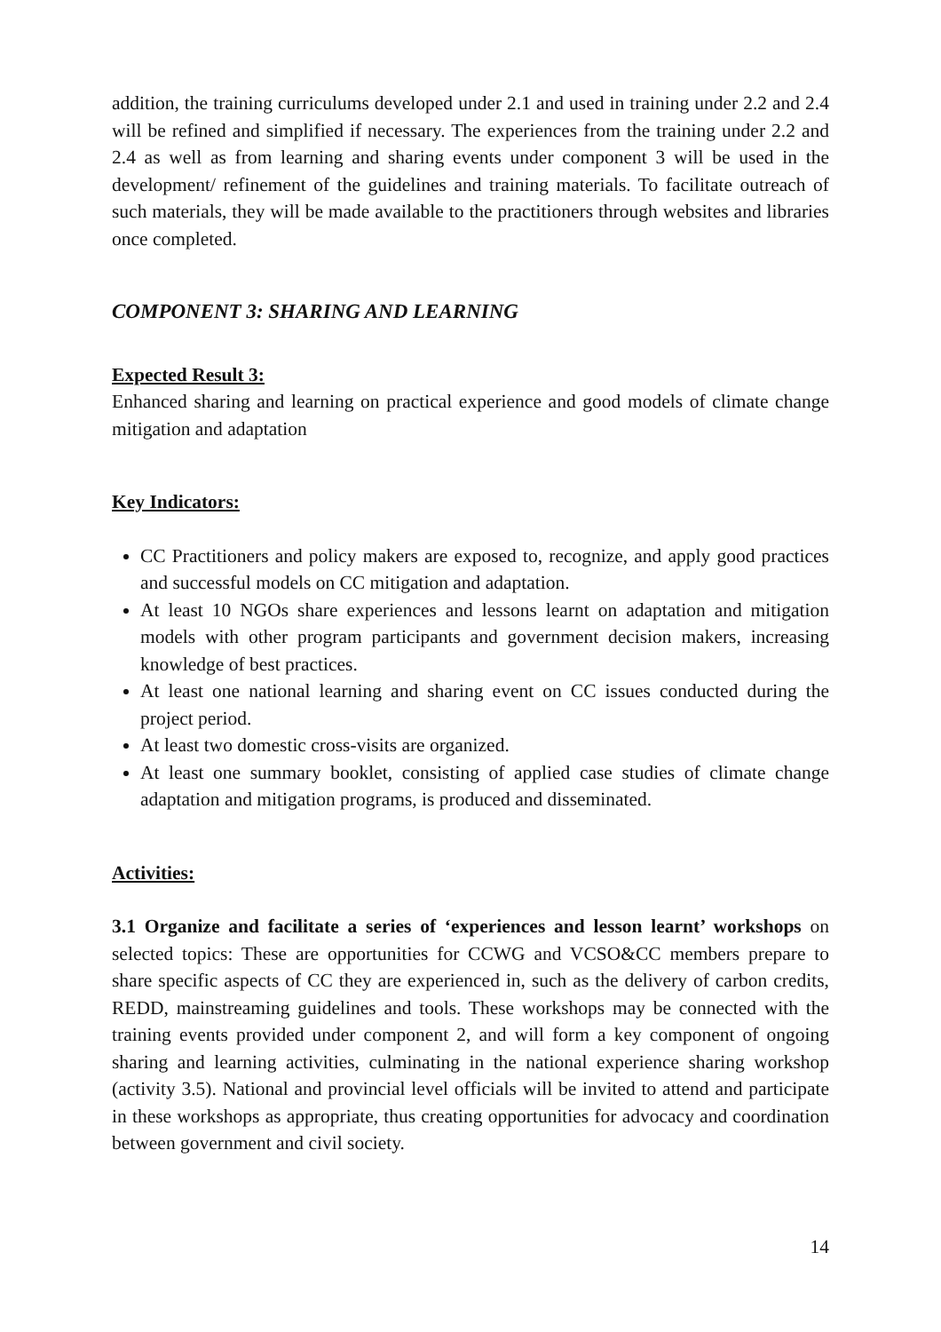addition, the training curriculums developed under 2.1 and used in training under 2.2 and 2.4 will be refined and simplified if necessary. The experiences from the training under 2.2 and 2.4 as well as from learning and sharing events under component 3 will be used in the development/ refinement of the guidelines and training materials. To facilitate outreach of such materials, they will be made available to the practitioners through websites and libraries once completed.
COMPONENT 3: SHARING AND LEARNING
Expected Result 3:
Enhanced sharing and learning on practical experience and good models of climate change mitigation and adaptation
Key Indicators:
CC Practitioners and policy makers are exposed to, recognize, and apply good practices and successful models on CC mitigation and adaptation.
At least 10 NGOs share experiences and lessons learnt on adaptation and mitigation models with other program participants and government decision makers, increasing knowledge of best practices.
At least one national learning and sharing event on CC issues conducted during the project period.
At least two domestic cross-visits are organized.
At least one summary booklet, consisting of applied case studies of climate change adaptation and mitigation programs, is produced and disseminated.
Activities:
3.1 Organize and facilitate a series of ‘experiences and lesson learnt’ workshops on selected topics: These are opportunities for CCWG and VCSO&CC members prepare to share specific aspects of CC they are experienced in, such as the delivery of carbon credits, REDD, mainstreaming guidelines and tools. These workshops may be connected with the training events provided under component 2, and will form a key component of ongoing sharing and learning activities, culminating in the national experience sharing workshop (activity 3.5). National and provincial level officials will be invited to attend and participate in these workshops as appropriate, thus creating opportunities for advocacy and coordination between government and civil society.
14